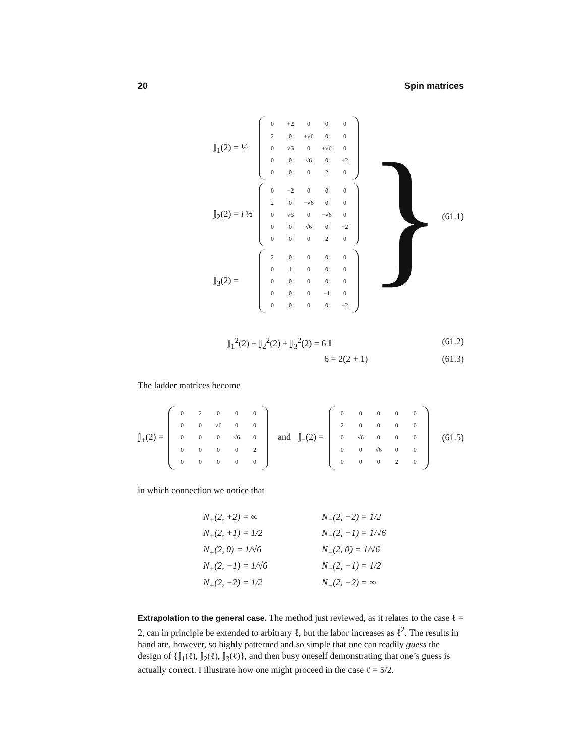20 Spin matrices
𝕁<sub>1</sub>(2) = ½
| 0 | +2 | 0 | 0 | 0 |
| 2 | 0 | +√6 | 0 | 0 |
| 0 | √6 | 0 | +√6 | 0 |
| 0 | 0 | √6 | 0 | +2 |
| 0 | 0 | 0 | 2 | 0 |
𝕁<sub>2</sub>(2) = i ½
| 0 | −2 | 0 | 0 | 0 |
| 2 | 0 | −√6 | 0 | 0 |
| 0 | √6 | 0 | −√6 | 0 |
| 0 | 0 | √6 | 0 | −2 |
| 0 | 0 | 0 | 2 | 0 |
𝕁<sub>3</sub>(2) =
| 2 | 0 | 0 | 0 | 0 |
| 0 | 1 | 0 | 0 | 0 |
| 0 | 0 | 0 | 0 | 0 |
| 0 | 0 | 0 | −1 | 0 |
| 0 | 0 | 0 | 0 | −2 |
} (61.1)
𝕁<sub>1</sub><sup>2</sup>(2) + 𝕁<sub>2</sub><sup>2</sup>(2) + 𝕁<sub>3</sub><sup>2</sup>(2) = 6 𝕀 (61.2)
6 = 2(2 + 1) (61.3)
The ladder matrices become
𝕁<sub>+</sub>(2) =
| 0 | 2 | 0 | 0 | 0 |
| 0 | 0 | √6 | 0 | 0 |
| 0 | 0 | 0 | √6 | 0 |
| 0 | 0 | 0 | 0 | 2 |
| 0 | 0 | 0 | 0 | 0 |
and 𝕁<sub>−</sub>(2) =
| 0 | 0 | 0 | 0 | 0 |
| 2 | 0 | 0 | 0 | 0 |
| 0 | √6 | 0 | 0 | 0 |
| 0 | 0 | √6 | 0 | 0 |
| 0 | 0 | 0 | 2 | 0 |
(61.5)
in which connection we notice that
N<sub>+</sub>(2, +2) = ∞ N<sub>−</sub>(2, +2) = 1/2 N<sub>+</sub>(2, +1) = 1/2 N<sub>−</sub>(2, +1) = 1/√6 N<sub>+</sub>(2, 0) = 1/√6 N<sub>−</sub>(2, 0) = 1/√6 N<sub>+</sub>(2, −1) = 1/√6 N<sub>−</sub>(2, −1) = 1/2 N<sub>+</sub>(2, −2) = 1/2 N<sub>−</sub>(2, −2) = ∞
Extrapolation to the general case. The method just reviewed, as it relates to the case ℓ = 2, can in principle be extended to arbitrary ℓ, but the labor increases as ℓ<sup>2</sup>. The results in hand are, however, so highly patterned and so simple that one can readily guess the design of {𝕁<sub>1</sub>(ℓ), 𝕁<sub>2</sub>(ℓ), 𝕁<sub>3</sub>(ℓ)}, and then busy oneself demonstrating that one’s guess is actually correct. I illustrate how one might proceed in the case ℓ = 5/2.